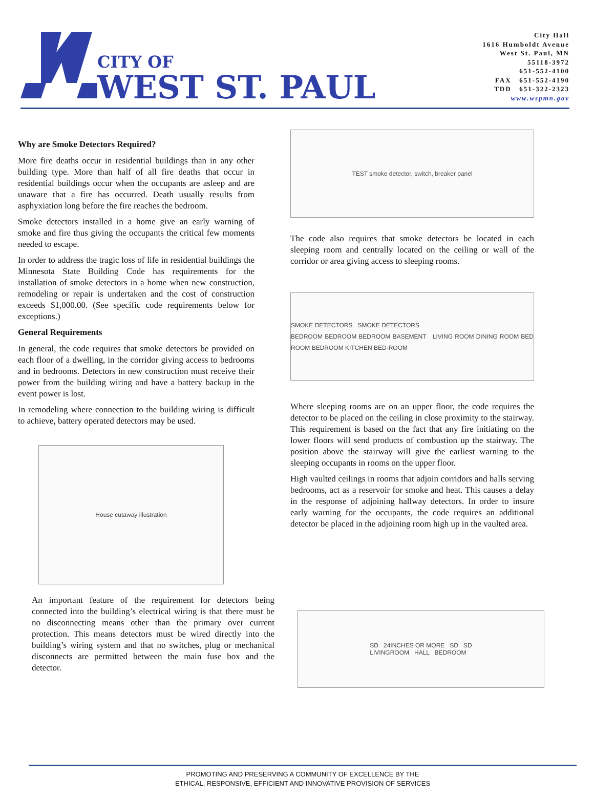CITY OF
WEST ST. PAUL
City Hall
1616 Humboldt Avenue
West St. Paul, MN
55118-3972
651-552-4100
FAX 651-552-4190
TDD 651-322-2323
www.wspmn.gov
Why are Smoke Detectors Required?
More fire deaths occur in residential buildings than in any other building type. More than half of all fire deaths that occur in residential buildings occur when the occupants are asleep and are unaware that a fire has occurred. Death usually results from asphyxiation long before the fire reaches the bedroom.
Smoke detectors installed in a home give an early warning of smoke and fire thus giving the occupants the critical few moments needed to escape.
In order to address the tragic loss of life in residential buildings the Minnesota State Building Code has requirements for the installation of smoke detectors in a home when new construction, remodeling or repair is undertaken and the cost of construction exceeds $1,000.00. (See specific code requirements below for exceptions.)
General Requirements
In general, the code requires that smoke detectors be provided on each floor of a dwelling, in the corridor giving access to bedrooms and in bedrooms. Detectors in new construction must receive their power from the building wiring and have a battery backup in the event power is lost.
In remodeling where connection to the building wiring is difficult to achieve, battery operated detectors may be used.
House cutaway illustration
TEST smoke detector, switch, breaker panel
The code also requires that smoke detectors be located in each sleeping room and centrally located on the ceiling or wall of the corridor or area giving access to sleeping rooms.
SMOKE DETECTORS SMOKE DETECTORS
BEDROOM BEDROOM BEDROOM BASEMENT LIVING ROOM DINING ROOM BED ROOM BEDROOM KITCHEN BED-ROOM
Where sleeping rooms are on an upper floor, the code requires the detector to be placed on the ceiling in close proximity to the stairway. This requirement is based on the fact that any fire initiating on the lower floors will send products of combustion up the stairway. The position above the stairway will give the earliest warning to the sleeping occupants in rooms on the upper floor.
High vaulted ceilings in rooms that adjoin corridors and halls serving bedrooms, act as a reservoir for smoke and heat. This causes a delay in the response of adjoining hallway detectors. In order to insure early warning for the occupants, the code requires an additional detector be placed in the adjoining room high up in the vaulted area.
An important feature of the requirement for detectors being connected into the building’s electrical wiring is that there must be no disconnecting means other than the primary over current protection. This means detectors must be wired directly into the building’s wiring system and that no switches, plug or mechanical disconnects are permitted between the main fuse box and the detector.
SD 24INCHES OR MORE SD SD
LIVINGROOM HALL BEDROOM
PROMOTING AND PRESERVING A COMMUNITY OF EXCELLENCE BY THE
ETHICAL, RESPONSIVE, EFFICIENT AND INNOVATIVE PROVISION OF SERVICES